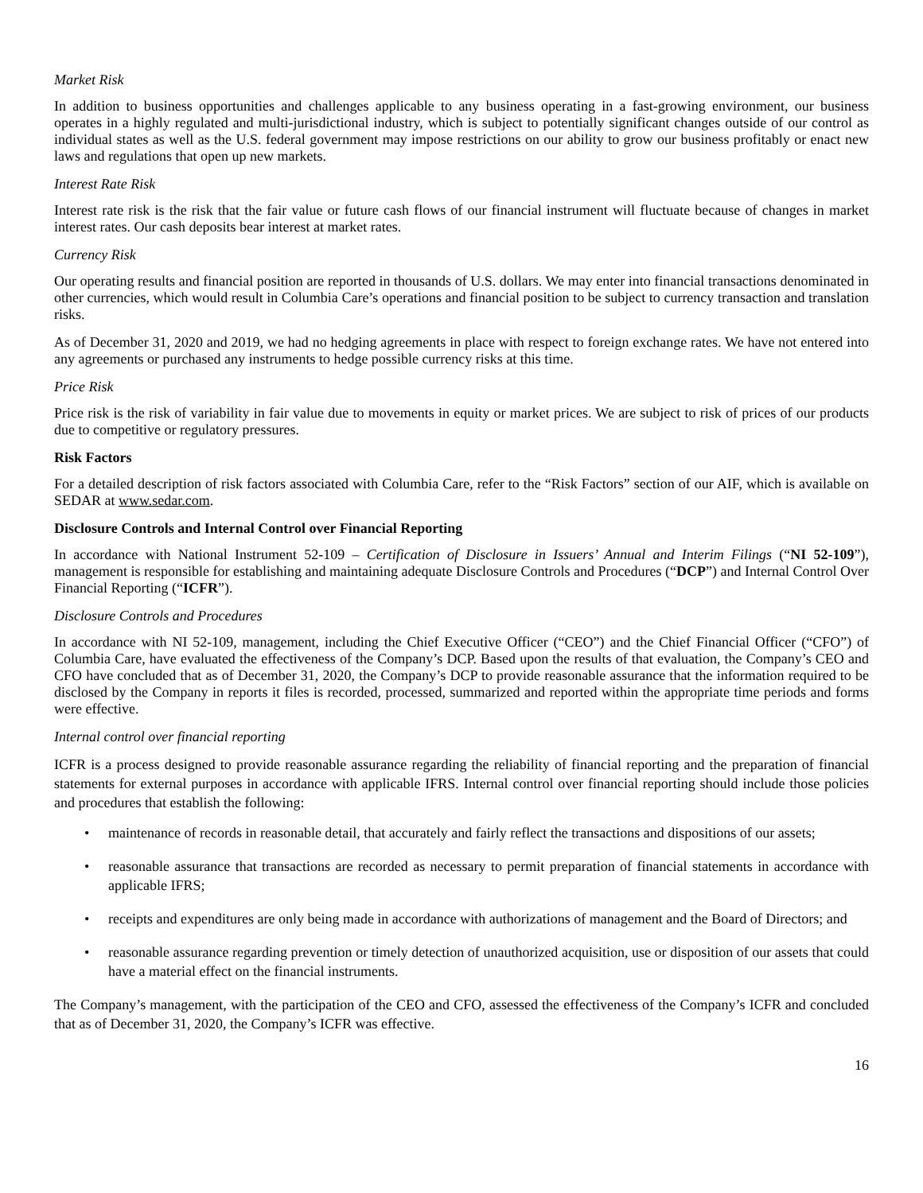Market Risk
In addition to business opportunities and challenges applicable to any business operating in a fast-growing environment, our business operates in a highly regulated and multi-jurisdictional industry, which is subject to potentially significant changes outside of our control as individual states as well as the U.S. federal government may impose restrictions on our ability to grow our business profitably or enact new laws and regulations that open up new markets.
Interest Rate Risk
Interest rate risk is the risk that the fair value or future cash flows of our financial instrument will fluctuate because of changes in market interest rates. Our cash deposits bear interest at market rates.
Currency Risk
Our operating results and financial position are reported in thousands of U.S. dollars. We may enter into financial transactions denominated in other currencies, which would result in Columbia Care’s operations and financial position to be subject to currency transaction and translation risks.
As of December 31, 2020 and 2019, we had no hedging agreements in place with respect to foreign exchange rates. We have not entered into any agreements or purchased any instruments to hedge possible currency risks at this time.
Price Risk
Price risk is the risk of variability in fair value due to movements in equity or market prices. We are subject to risk of prices of our products due to competitive or regulatory pressures.
Risk Factors
For a detailed description of risk factors associated with Columbia Care, refer to the “Risk Factors” section of our AIF, which is available on SEDAR at www.sedar.com.
Disclosure Controls and Internal Control over Financial Reporting
In accordance with National Instrument 52-109 – Certification of Disclosure in Issuers’ Annual and Interim Filings (“NI 52-109”), management is responsible for establishing and maintaining adequate Disclosure Controls and Procedures (“DCP”) and Internal Control Over Financial Reporting (“ICFR”).
Disclosure Controls and Procedures
In accordance with NI 52-109, management, including the Chief Executive Officer (“CEO”) and the Chief Financial Officer (“CFO”) of Columbia Care, have evaluated the effectiveness of the Company’s DCP. Based upon the results of that evaluation, the Company’s CEO and CFO have concluded that as of December 31, 2020, the Company’s DCP to provide reasonable assurance that the information required to be disclosed by the Company in reports it files is recorded, processed, summarized and reported within the appropriate time periods and forms were effective.
Internal control over financial reporting
ICFR is a process designed to provide reasonable assurance regarding the reliability of financial reporting and the preparation of financial statements for external purposes in accordance with applicable IFRS. Internal control over financial reporting should include those policies and procedures that establish the following:
• maintenance of records in reasonable detail, that accurately and fairly reflect the transactions and dispositions of our assets;
• reasonable assurance that transactions are recorded as necessary to permit preparation of financial statements in accordance with applicable IFRS;
• receipts and expenditures are only being made in accordance with authorizations of management and the Board of Directors; and
• reasonable assurance regarding prevention or timely detection of unauthorized acquisition, use or disposition of our assets that could have a material effect on the financial instruments.
The Company’s management, with the participation of the CEO and CFO, assessed the effectiveness of the Company’s ICFR and concluded that as of December 31, 2020, the Company’s ICFR was effective.
16